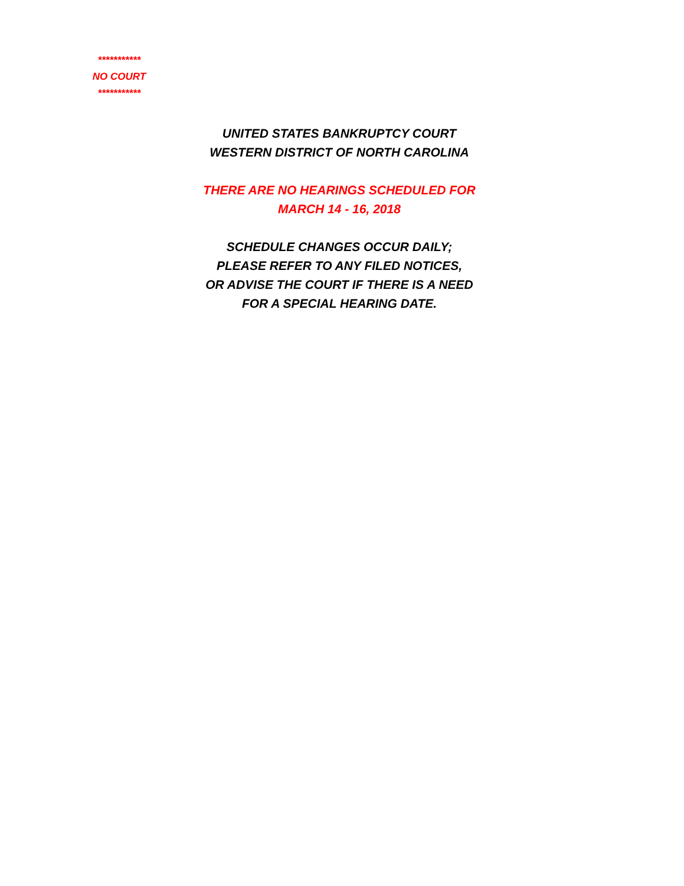***********
NO COURT
***********
UNITED STATES BANKRUPTCY COURT
WESTERN DISTRICT OF NORTH CAROLINA
THERE ARE NO HEARINGS SCHEDULED FOR
MARCH 14 - 16, 2018
SCHEDULE CHANGES OCCUR DAILY;
PLEASE REFER TO ANY FILED NOTICES,
OR ADVISE THE COURT IF THERE IS A NEED
FOR A SPECIAL HEARING DATE.